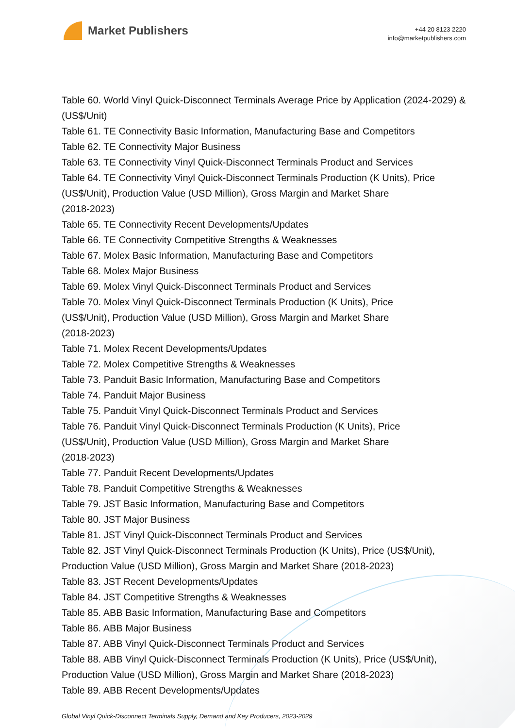Market Publishers
+44 20 8123 2220
info@marketpublishers.com
Table 60. World Vinyl Quick-Disconnect Terminals Average Price by Application (2024-2029) & (US$/Unit)
Table 61. TE Connectivity Basic Information, Manufacturing Base and Competitors
Table 62. TE Connectivity Major Business
Table 63. TE Connectivity Vinyl Quick-Disconnect Terminals Product and Services
Table 64. TE Connectivity Vinyl Quick-Disconnect Terminals Production (K Units), Price (US$/Unit), Production Value (USD Million), Gross Margin and Market Share
(2018-2023)
Table 65. TE Connectivity Recent Developments/Updates
Table 66. TE Connectivity Competitive Strengths & Weaknesses
Table 67. Molex Basic Information, Manufacturing Base and Competitors
Table 68. Molex Major Business
Table 69. Molex Vinyl Quick-Disconnect Terminals Product and Services
Table 70. Molex Vinyl Quick-Disconnect Terminals Production (K Units), Price
(US$/Unit), Production Value (USD Million), Gross Margin and Market Share
(2018-2023)
Table 71. Molex Recent Developments/Updates
Table 72. Molex Competitive Strengths & Weaknesses
Table 73. Panduit Basic Information, Manufacturing Base and Competitors
Table 74. Panduit Major Business
Table 75. Panduit Vinyl Quick-Disconnect Terminals Product and Services
Table 76. Panduit Vinyl Quick-Disconnect Terminals Production (K Units), Price
(US$/Unit), Production Value (USD Million), Gross Margin and Market Share
(2018-2023)
Table 77. Panduit Recent Developments/Updates
Table 78. Panduit Competitive Strengths & Weaknesses
Table 79. JST Basic Information, Manufacturing Base and Competitors
Table 80. JST Major Business
Table 81. JST Vinyl Quick-Disconnect Terminals Product and Services
Table 82. JST Vinyl Quick-Disconnect Terminals Production (K Units), Price (US$/Unit), Production Value (USD Million), Gross Margin and Market Share (2018-2023)
Table 83. JST Recent Developments/Updates
Table 84. JST Competitive Strengths & Weaknesses
Table 85. ABB Basic Information, Manufacturing Base and Competitors
Table 86. ABB Major Business
Table 87. ABB Vinyl Quick-Disconnect Terminals Product and Services
Table 88. ABB Vinyl Quick-Disconnect Terminals Production (K Units), Price (US$/Unit), Production Value (USD Million), Gross Margin and Market Share (2018-2023)
Table 89. ABB Recent Developments/Updates
Global Vinyl Quick-Disconnect Terminals Supply, Demand and Key Producers, 2023-2029